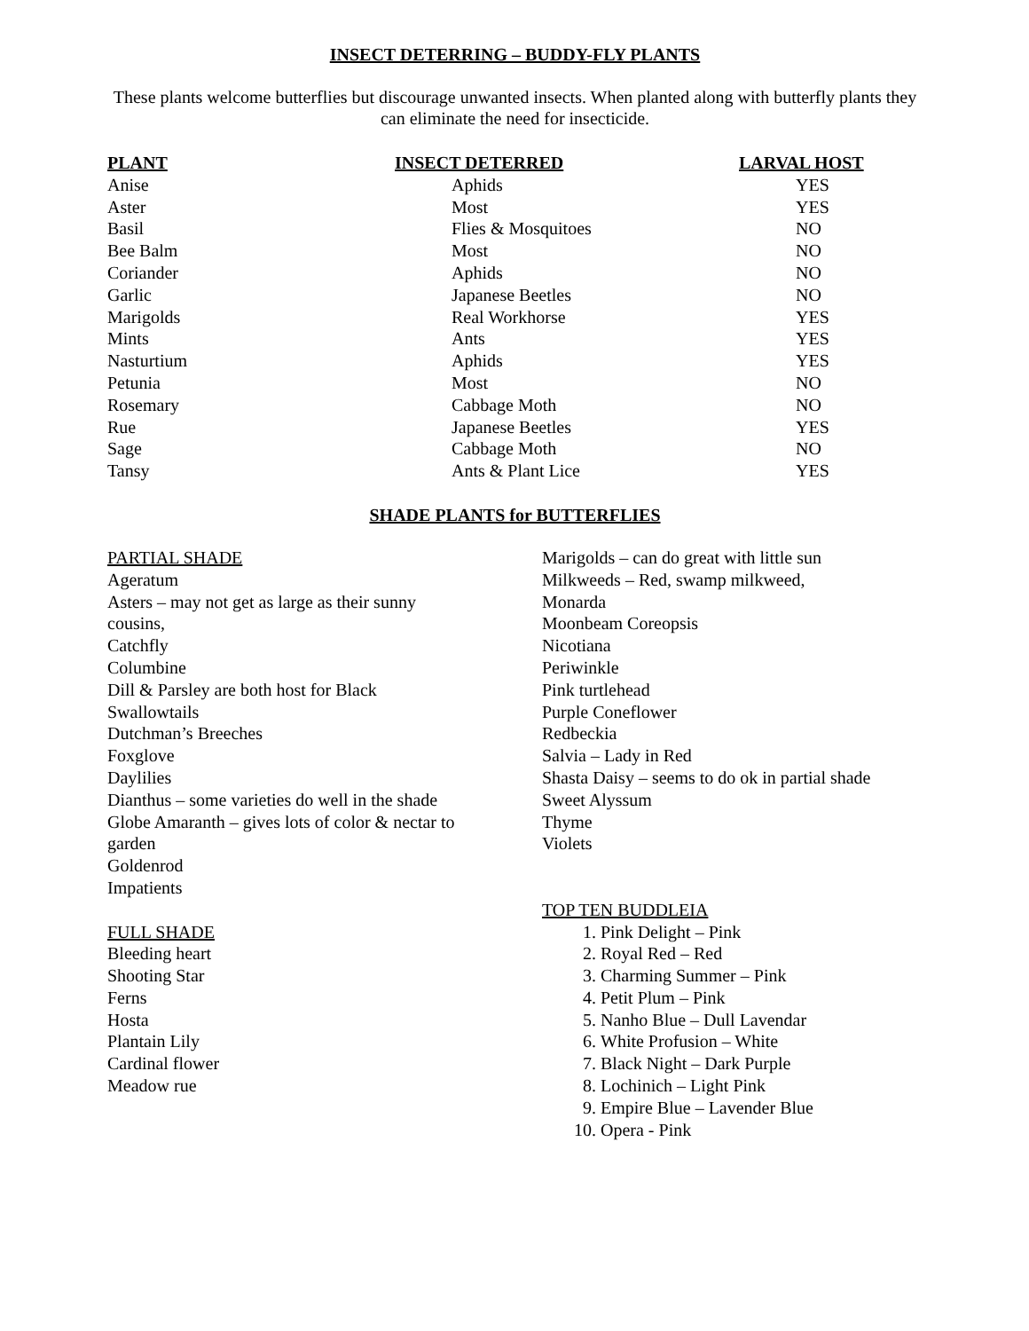INSECT DETERRING – BUDDY-FLY PLANTS
These plants welcome butterflies but discourage unwanted insects. When planted along with butterfly plants they can eliminate the need for insecticide.
| PLANT | INSECT DETERRED | LARVAL HOST |
| --- | --- | --- |
| Anise | Aphids | YES |
| Aster | Most | YES |
| Basil | Flies & Mosquitoes | NO |
| Bee Balm | Most | NO |
| Coriander | Aphids | NO |
| Garlic | Japanese Beetles | NO |
| Marigolds | Real Workhorse | YES |
| Mints | Ants | YES |
| Nasturtium | Aphids | YES |
| Petunia | Most | NO |
| Rosemary | Cabbage Moth | NO |
| Rue | Japanese Beetles | YES |
| Sage | Cabbage Moth | NO |
| Tansy | Ants & Plant Lice | YES |
SHADE PLANTS for BUTTERFLIES
PARTIAL SHADE
Ageratum
Asters – may not get as large as their sunny
cousins,
Catchfly
Columbine
Dill & Parsley are both host for Black
Swallowtails
Dutchman’s Breeches
Foxglove
Daylilies
Dianthus – some varieties do well in the shade
Globe Amaranth – gives lots of color & nectar to
garden
Goldenrod
Impatients
FULL SHADE
Bleeding heart
Shooting Star
Ferns
Hosta
Plantain Lily
Cardinal flower
Meadow rue
Marigolds – can do great with little sun
Milkweeds – Red, swamp milkweed,
Monarda
Moonbeam Coreopsis
Nicotiana
Periwinkle
Pink turtlehead
Purple Coneflower
Redbeckia
Salvia – Lady in Red
Shasta Daisy – seems to do ok in partial shade
Sweet Alyssum
Thyme
Violets
TOP TEN BUDDLEIA
1. Pink Delight – Pink
2. Royal Red – Red
3. Charming Summer – Pink
4. Petit Plum – Pink
5. Nanho Blue – Dull Lavendar
6. White Profusion – White
7. Black Night – Dark Purple
8. Lochinich – Light Pink
9. Empire Blue – Lavender Blue
10. Opera - Pink